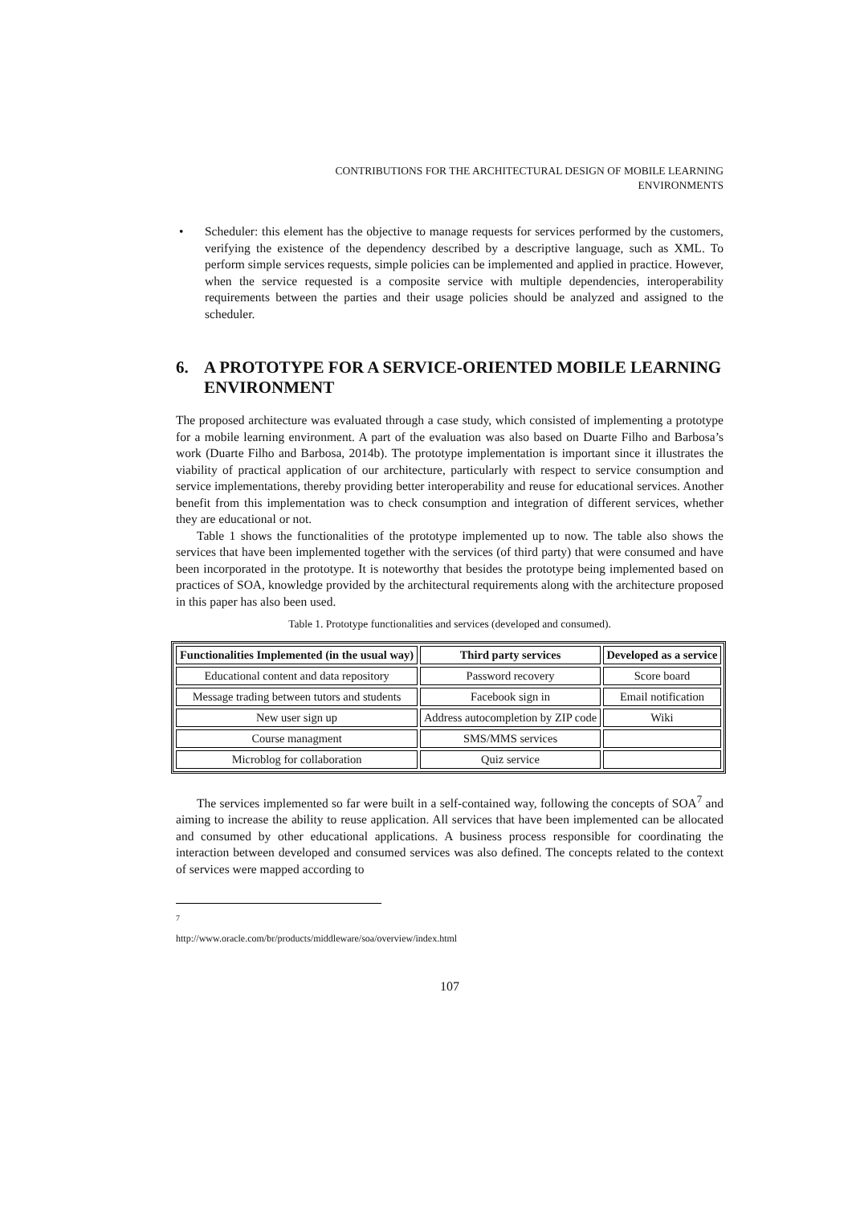CONTRIBUTIONS FOR THE ARCHITECTURAL DESIGN OF MOBILE LEARNING
ENVIRONMENTS
• Scheduler: this element has the objective to manage requests for services performed by the customers, verifying the existence of the dependency described by a descriptive language, such as XML. To perform simple services requests, simple policies can be implemented and applied in practice. However, when the service requested is a composite service with multiple dependencies, interoperability requirements between the parties and their usage policies should be analyzed and assigned to the scheduler.
6. A PROTOTYPE FOR A SERVICE-ORIENTED MOBILE LEARNING ENVIRONMENT
The proposed architecture was evaluated through a case study, which consisted of implementing a prototype for a mobile learning environment. A part of the evaluation was also based on Duarte Filho and Barbosa’s work (Duarte Filho and Barbosa, 2014b). The prototype implementation is important since it illustrates the viability of practical application of our architecture, particularly with respect to service consumption and service implementations, thereby providing better interoperability and reuse for educational services. Another benefit from this implementation was to check consumption and integration of different services, whether they are educational or not.
Table 1 shows the functionalities of the prototype implemented up to now. The table also shows the services that have been implemented together with the services (of third party) that were consumed and have been incorporated in the prototype. It is noteworthy that besides the prototype being implemented based on practices of SOA, knowledge provided by the architectural requirements along with the architecture proposed in this paper has also been used.
Table 1. Prototype functionalities and services (developed and consumed).
| Functionalities Implemented (in the usual way) | Third party services | Developed as a service |
| --- | --- | --- |
| Educational content and data repository | Password recovery | Score board |
| Message trading between tutors and students | Facebook sign in | Email notification |
| New user sign up | Address autocompletion by ZIP code | Wiki |
| Course managment | SMS/MMS services | |
| Microblog for collaboration | Quiz service | |
The services implemented so far were built in a self-contained way, following the concepts of SOA<sup>7</sup> and aiming to increase the ability to reuse application. All services that have been implemented can be allocated and consumed by other educational applications. A business process responsible for coordinating the interaction between developed and consumed services was also defined. The concepts related to the context of services were mapped according to
<sup>7</sup> http://www.oracle.com/br/products/middleware/soa/overview/index.html
107